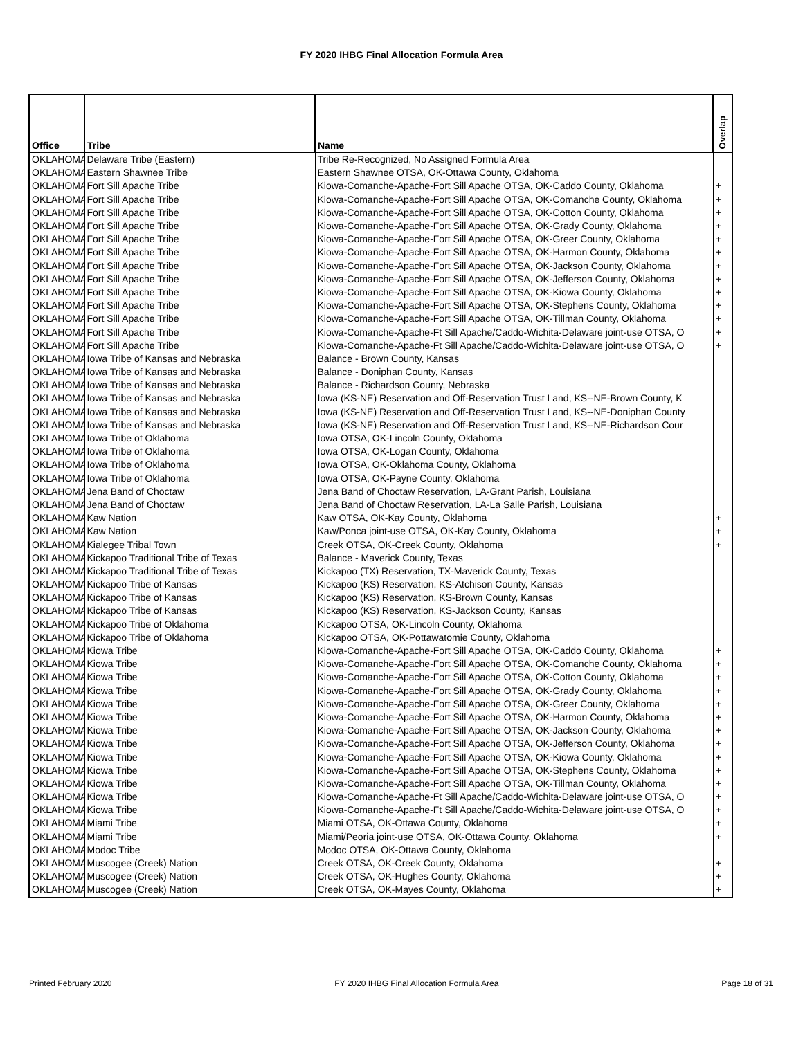FY 2020 IHBG Final Allocation Formula Area
| Office | Tribe | Name | Overlap |
| --- | --- | --- | --- |
| OKLAHOMA | Delaware Tribe (Eastern) | Tribe Re-Recognized, No Assigned Formula Area | |
| OKLAHOMA | Eastern Shawnee Tribe | Eastern Shawnee OTSA, OK-Ottawa County, Oklahoma | |
| OKLAHOMA | Fort Sill Apache Tribe | Kiowa-Comanche-Apache-Fort Sill Apache OTSA, OK-Caddo County, Oklahoma | + |
| OKLAHOMA | Fort Sill Apache Tribe | Kiowa-Comanche-Apache-Fort Sill Apache OTSA, OK-Comanche County, Oklahoma | + |
| OKLAHOMA | Fort Sill Apache Tribe | Kiowa-Comanche-Apache-Fort Sill Apache OTSA, OK-Cotton County, Oklahoma | + |
| OKLAHOMA | Fort Sill Apache Tribe | Kiowa-Comanche-Apache-Fort Sill Apache OTSA, OK-Grady County, Oklahoma | + |
| OKLAHOMA | Fort Sill Apache Tribe | Kiowa-Comanche-Apache-Fort Sill Apache OTSA, OK-Greer County, Oklahoma | + |
| OKLAHOMA | Fort Sill Apache Tribe | Kiowa-Comanche-Apache-Fort Sill Apache OTSA, OK-Harmon County, Oklahoma | + |
| OKLAHOMA | Fort Sill Apache Tribe | Kiowa-Comanche-Apache-Fort Sill Apache OTSA, OK-Jackson County, Oklahoma | + |
| OKLAHOMA | Fort Sill Apache Tribe | Kiowa-Comanche-Apache-Fort Sill Apache OTSA, OK-Jefferson County, Oklahoma | + |
| OKLAHOMA | Fort Sill Apache Tribe | Kiowa-Comanche-Apache-Fort Sill Apache OTSA, OK-Kiowa County, Oklahoma | + |
| OKLAHOMA | Fort Sill Apache Tribe | Kiowa-Comanche-Apache-Fort Sill Apache OTSA, OK-Stephens County, Oklahoma | + |
| OKLAHOMA | Fort Sill Apache Tribe | Kiowa-Comanche-Apache-Fort Sill Apache OTSA, OK-Tillman County, Oklahoma | + |
| OKLAHOMA | Fort Sill Apache Tribe | Kiowa-Comanche-Apache-Ft Sill Apache/Caddo-Wichita-Delaware joint-use OTSA, O | + |
| OKLAHOMA | Fort Sill Apache Tribe | Kiowa-Comanche-Apache-Ft Sill Apache/Caddo-Wichita-Delaware joint-use OTSA, O | + |
| OKLAHOMA | Iowa Tribe of Kansas and Nebraska | Balance - Brown County, Kansas | |
| OKLAHOMA | Iowa Tribe of Kansas and Nebraska | Balance - Doniphan County, Kansas | |
| OKLAHOMA | Iowa Tribe of Kansas and Nebraska | Balance - Richardson County, Nebraska | |
| OKLAHOMA | Iowa Tribe of Kansas and Nebraska | Iowa (KS-NE) Reservation and Off-Reservation Trust Land, KS--NE-Brown County, K | |
| OKLAHOMA | Iowa Tribe of Kansas and Nebraska | Iowa (KS-NE) Reservation and Off-Reservation Trust Land, KS--NE-Doniphan County | |
| OKLAHOMA | Iowa Tribe of Kansas and Nebraska | Iowa (KS-NE) Reservation and Off-Reservation Trust Land, KS--NE-Richardson Cour | |
| OKLAHOMA | Iowa Tribe of Oklahoma | Iowa OTSA, OK-Lincoln County, Oklahoma | |
| OKLAHOMA | Iowa Tribe of Oklahoma | Iowa OTSA, OK-Logan County, Oklahoma | |
| OKLAHOMA | Iowa Tribe of Oklahoma | Iowa OTSA, OK-Oklahoma County, Oklahoma | |
| OKLAHOMA | Iowa Tribe of Oklahoma | Iowa OTSA, OK-Payne County, Oklahoma | |
| OKLAHOMA | Jena Band of Choctaw | Jena Band of Choctaw Reservation, LA-Grant Parish, Louisiana | |
| OKLAHOMA | Jena Band of Choctaw | Jena Band of Choctaw Reservation, LA-La Salle Parish, Louisiana | |
| OKLAHOMA | Kaw Nation | Kaw OTSA, OK-Kay County, Oklahoma | + |
| OKLAHOMA | Kaw Nation | Kaw/Ponca joint-use OTSA, OK-Kay County, Oklahoma | + |
| OKLAHOMA | Kialegee Tribal Town | Creek OTSA, OK-Creek County, Oklahoma | + |
| OKLAHOMA | Kickapoo Traditional Tribe of Texas | Balance - Maverick County, Texas | |
| OKLAHOMA | Kickapoo Traditional Tribe of Texas | Kickapoo (TX) Reservation, TX-Maverick County, Texas | |
| OKLAHOMA | Kickapoo Tribe of Kansas | Kickapoo (KS) Reservation, KS-Atchison County, Kansas | |
| OKLAHOMA | Kickapoo Tribe of Kansas | Kickapoo (KS) Reservation, KS-Brown County, Kansas | |
| OKLAHOMA | Kickapoo Tribe of Kansas | Kickapoo (KS) Reservation, KS-Jackson County, Kansas | |
| OKLAHOMA | Kickapoo Tribe of Oklahoma | Kickapoo OTSA, OK-Lincoln County, Oklahoma | |
| OKLAHOMA | Kickapoo Tribe of Oklahoma | Kickapoo OTSA, OK-Pottawatomie County, Oklahoma | |
| OKLAHOMA | Kiowa Tribe | Kiowa-Comanche-Apache-Fort Sill Apache OTSA, OK-Caddo County, Oklahoma | + |
| OKLAHOMA | Kiowa Tribe | Kiowa-Comanche-Apache-Fort Sill Apache OTSA, OK-Comanche County, Oklahoma | + |
| OKLAHOMA | Kiowa Tribe | Kiowa-Comanche-Apache-Fort Sill Apache OTSA, OK-Cotton County, Oklahoma | + |
| OKLAHOMA | Kiowa Tribe | Kiowa-Comanche-Apache-Fort Sill Apache OTSA, OK-Grady County, Oklahoma | + |
| OKLAHOMA | Kiowa Tribe | Kiowa-Comanche-Apache-Fort Sill Apache OTSA, OK-Greer County, Oklahoma | + |
| OKLAHOMA | Kiowa Tribe | Kiowa-Comanche-Apache-Fort Sill Apache OTSA, OK-Harmon County, Oklahoma | + |
| OKLAHOMA | Kiowa Tribe | Kiowa-Comanche-Apache-Fort Sill Apache OTSA, OK-Jackson County, Oklahoma | + |
| OKLAHOMA | Kiowa Tribe | Kiowa-Comanche-Apache-Fort Sill Apache OTSA, OK-Jefferson County, Oklahoma | + |
| OKLAHOMA | Kiowa Tribe | Kiowa-Comanche-Apache-Fort Sill Apache OTSA, OK-Kiowa County, Oklahoma | + |
| OKLAHOMA | Kiowa Tribe | Kiowa-Comanche-Apache-Fort Sill Apache OTSA, OK-Stephens County, Oklahoma | + |
| OKLAHOMA | Kiowa Tribe | Kiowa-Comanche-Apache-Fort Sill Apache OTSA, OK-Tillman County, Oklahoma | + |
| OKLAHOMA | Kiowa Tribe | Kiowa-Comanche-Apache-Ft Sill Apache/Caddo-Wichita-Delaware joint-use OTSA, O | + |
| OKLAHOMA | Kiowa Tribe | Kiowa-Comanche-Apache-Ft Sill Apache/Caddo-Wichita-Delaware joint-use OTSA, O | + |
| OKLAHOMA | Miami Tribe | Miami OTSA, OK-Ottawa County, Oklahoma | + |
| OKLAHOMA | Miami Tribe | Miami/Peoria joint-use OTSA, OK-Ottawa County, Oklahoma | + |
| OKLAHOMA | Modoc Tribe | Modoc OTSA, OK-Ottawa County, Oklahoma | |
| OKLAHOMA | Muscogee (Creek) Nation | Creek OTSA, OK-Creek County, Oklahoma | + |
| OKLAHOMA | Muscogee (Creek) Nation | Creek OTSA, OK-Hughes County, Oklahoma | + |
| OKLAHOMA | Muscogee (Creek) Nation | Creek OTSA, OK-Mayes County, Oklahoma | + |
Printed February 2020 FY 2020 IHBG Final Allocation Formula Area Page 18 of 31